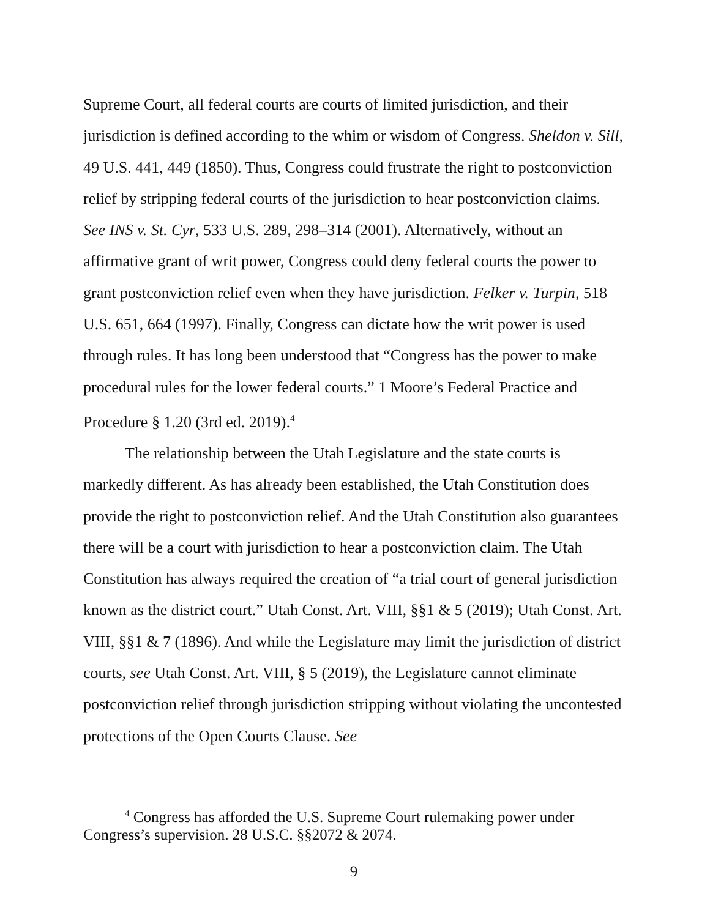Supreme Court, all federal courts are courts of limited jurisdiction, and their jurisdiction is defined according to the whim or wisdom of Congress. Sheldon v. Sill, 49 U.S. 441, 449 (1850). Thus, Congress could frustrate the right to postconviction relief by stripping federal courts of the jurisdiction to hear postconviction claims. See INS v. St. Cyr, 533 U.S. 289, 298–314 (2001). Alternatively, without an affirmative grant of writ power, Congress could deny federal courts the power to grant postconviction relief even when they have jurisdiction. Felker v. Turpin, 518 U.S. 651, 664 (1997). Finally, Congress can dictate how the writ power is used through rules. It has long been understood that “Congress has the power to make procedural rules for the lower federal courts.” 1 Moore’s Federal Practice and Procedure § 1.20 (3rd ed. 2019).<sup>4</sup>
The relationship between the Utah Legislature and the state courts is markedly different. As has already been established, the Utah Constitution does provide the right to postconviction relief. And the Utah Constitution also guarantees there will be a court with jurisdiction to hear a postconviction claim. The Utah Constitution has always required the creation of “a trial court of general jurisdiction known as the district court.” Utah Const. Art. VIII, §§1 & 5 (2019); Utah Const. Art. VIII, §§1 & 7 (1896). And while the Legislature may limit the jurisdiction of district courts, see Utah Const. Art. VIII, § 5 (2019), the Legislature cannot eliminate postconviction relief through jurisdiction stripping without violating the uncontested protections of the Open Courts Clause. See
<sup>4</sup> Congress has afforded the U.S. Supreme Court rulemaking power under Congress’s supervision. 28 U.S.C. §§2072 & 2074.
9